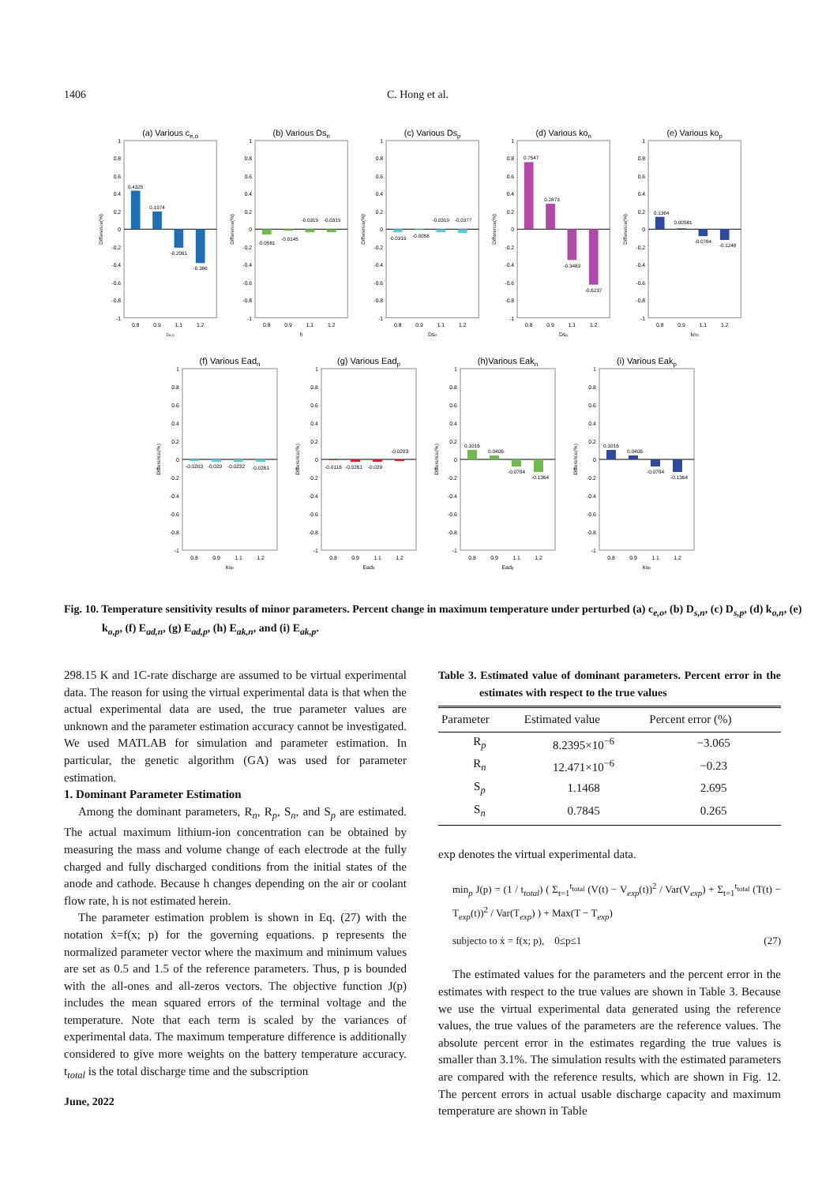1406 C. Hong et al.
(a) Various ce,o
1
0.8
0.6
0.4
0.2
0
-0.2
-0.4
-0.6
-0.8
-1
0.4325
0.1974
-0.2061
-0.386
0.8
0.9
1.1
1.2
ce,o
Difference(%)
(b) Various Dsn
1
0.8
0.6
0.4
0.2
0
-0.2
-0.4
-0.6
-0.8
-1
-0.0581
-0.0145
-0.0319
-0.0319
0.8
0.9
1.1
1.2
h
Difference(%)
(c) Various Dsp
1
0.8
0.6
0.4
0.2
0
-0.2
-0.4
-0.6
-0.8
-1
-0.0319
-0.0058
-0.0319
-0.0377
0.8
0.9
1.1
1.2
Dsn
Difference(%)
(d) Various kon
1
0.8
0.6
0.4
0.2
0
-0.2
-0.4
-0.6
-0.8
-1
0.7547
0.2873
-0.3483
-0.6237
0.8
0.9
1.1
1.2
Dsp
Difference(%)
(e) Various kop
1
0.8
0.6
0.4
0.2
0
-0.2
-0.4
-0.6
-0.8
-1
0.1364
0.00581
-0.0784
-0.1248
0.8
0.9
1.1
1.2
kon
Difference(%)
(f) Various Eadn
1
0.8
0.6
0.4
0.2
0
-0.2
-0.4
-0.6
-0.8
-1
-0.0203
-0.029
-0.0232
-0.0261
0.8
0.9
1.1
1.2
kop
Difference(%)
(g) Various Eadp
1
0.8
0.6
0.4
0.2
0
-0.2
-0.4
-0.6
-0.8
-1
-0.0116
-0.0261
-0.029
-0.0203
0.8
0.9
1.1
1.2
Eadn
Difference(%)
(h)Various Eakn
1
0.8
0.6
0.4
0.2
0
-0.2
-0.4
-0.6
-0.8
-1
0.1016
0.0406
-0.0784
-0.1364
0.8
0.9
1.1
1.2
Eadp
Difference(%)
(i) Various Eakp
1
0.8
0.6
0.4
0.2
0
-0.2
-0.4
-0.6
-0.8
-1
0.1016
0.0406
-0.0784
-0.1364
0.8
0.9
1.1
1.2
kop
Difference(%)
Fig. 10. Temperature sensitivity results of minor parameters. Percent change in maximum temperature under perturbed (a) c<sub>e,o</sub>, (b) D<sub>s,n</sub>, (c) D<sub>s,p</sub>, (d) k<sub>o,n</sub>, (e) k<sub>o,p</sub>, (f) E<sub>ad,n</sub>, (g) E<sub>ad,p</sub>, (h) E<sub>ak,n</sub>, and (i) E<sub>ak,p</sub>.
298.15 K and 1C-rate discharge are assumed to be virtual experimental data. The reason for using the virtual experimental data is that when the actual experimental data are used, the true parameter values are unknown and the parameter estimation accuracy cannot be investigated. We used MATLAB for simulation and parameter estimation. In particular, the genetic algorithm (GA) was used for parameter estimation.
1. Dominant Parameter Estimation
Among the dominant parameters, R<sub>n</sub>, R<sub>p</sub>, S<sub>n</sub>, and S<sub>p</sub> are estimated. The actual maximum lithium-ion concentration can be obtained by measuring the mass and volume change of each electrode at the fully charged and fully discharged conditions from the initial states of the anode and cathode. Because h changes depending on the air or coolant flow rate, h is not estimated herein.
The parameter estimation problem is shown in Eq. (27) with the notation ẋ=f(x; p) for the governing equations. p represents the normalized parameter vector where the maximum and minimum values are set as 0.5 and 1.5 of the reference parameters. Thus, p is bounded with the all-ones and all-zeros vectors. The objective function J(p) includes the mean squared errors of the terminal voltage and the temperature. Note that each term is scaled by the variances of experimental data. The maximum temperature difference is additionally considered to give more weights on the battery temperature accuracy. t<sub>total</sub> is the total discharge time and the subscription
Table 3. Estimated value of dominant parameters. Percent error in the estimates with respect to the true values
| Parameter | Estimated value | Percent error (%) |
| --- | --- | --- |
| R<sub>p</sub> | 8.2395×10<sup>−6</sup> | −3.065 |
| R<sub>n</sub> | 12.471×10<sup>−6</sup> | −0.23 |
| S<sub>p</sub> | 1.1468 | 2.695 |
| S<sub>n</sub> | 0.7845 | 0.265 |
exp denotes the virtual experimental data.
min<sub>p</sub> J(p) = (1 / t<sub>total</sub>) ( Σ<sub>t=1</sub><sup>t<sub>total</sub></sup> (V(t) − V<sub>exp</sub>(t))<sup>2</sup> / Var(V<sub>exp</sub>) + Σ<sub>t=1</sub><sup>t<sub>total</sub></sup> (T(t) − T<sub>exp</sub>(t))<sup>2</sup> / Var(T<sub>exp</sub>) ) + Max(T − T<sub>exp</sub>)
subjecto to ẋ = f(x; p), 0≤p≤1 (27)
The estimated values for the parameters and the percent error in the estimates with respect to the true values are shown in Table 3. Because we use the virtual experimental data generated using the reference values, the true values of the parameters are the reference values. The absolute percent error in the estimates regarding the true values is smaller than 3.1%. The simulation results with the estimated parameters are compared with the reference results, which are shown in Fig. 12. The percent errors in actual usable discharge capacity and maximum temperature are shown in Table
June, 2022